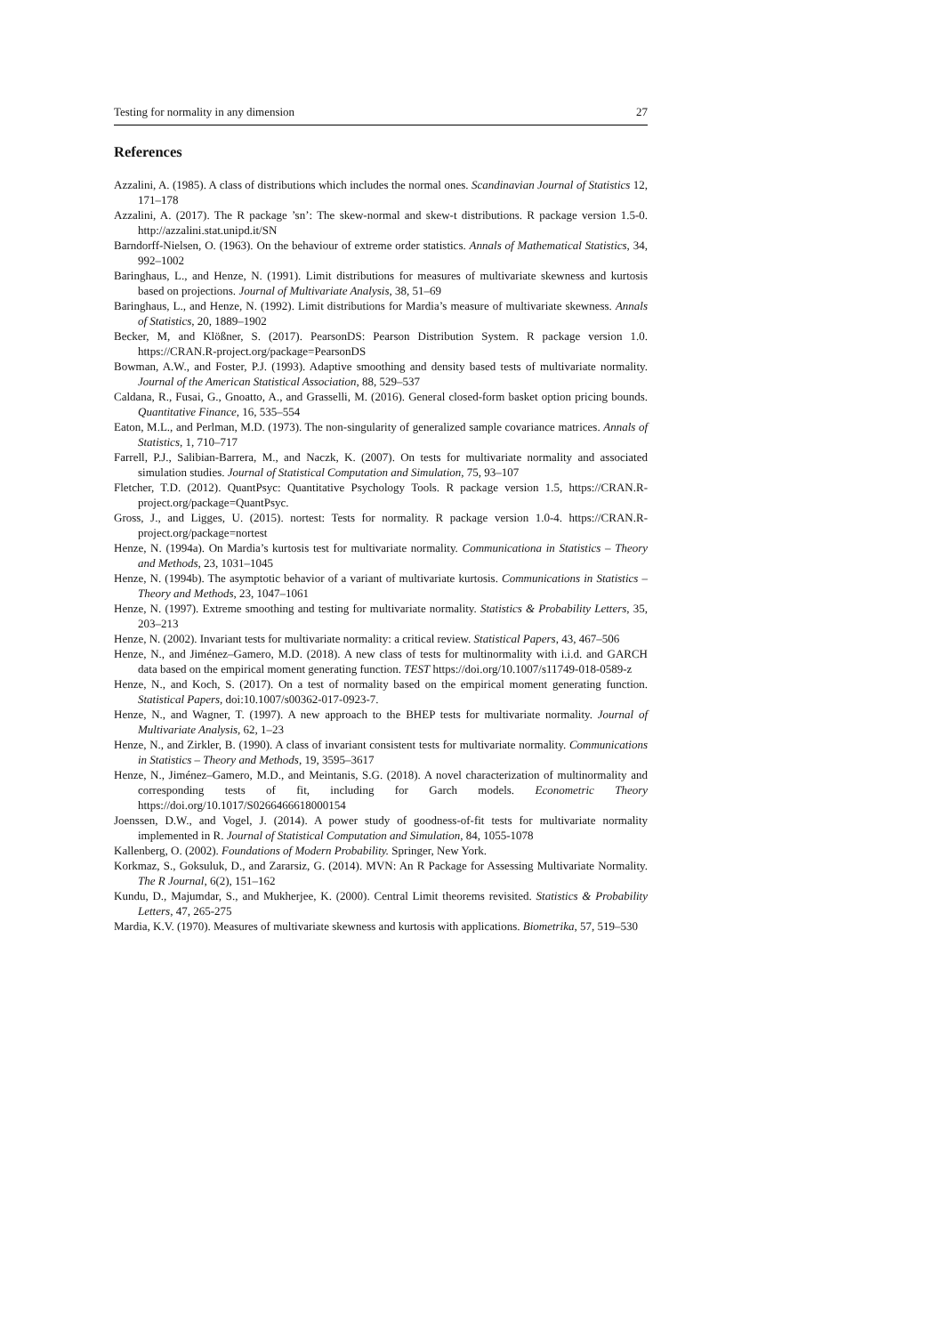Testing for normality in any dimension 27
References
Azzalini, A. (1985). A class of distributions which includes the normal ones. Scandinavian Journal of Statistics 12, 171–178
Azzalini, A. (2017). The R package ’sn’: The skew-normal and skew-t distributions. R package version 1.5-0. http://azzalini.stat.unipd.it/SN
Barndorff-Nielsen, O. (1963). On the behaviour of extreme order statistics. Annals of Mathematical Statistics, 34, 992–1002
Baringhaus, L., and Henze, N. (1991). Limit distributions for measures of multivariate skewness and kurtosis based on projections. Journal of Multivariate Analysis, 38, 51–69
Baringhaus, L., and Henze, N. (1992). Limit distributions for Mardia’s measure of multivariate skewness. Annals of Statistics, 20, 1889–1902
Becker, M, and Klößner, S. (2017). PearsonDS: Pearson Distribution System. R package version 1.0. https://CRAN.R-project.org/package=PearsonDS
Bowman, A.W., and Foster, P.J. (1993). Adaptive smoothing and density based tests of multivariate normality. Journal of the American Statistical Association, 88, 529–537
Caldana, R., Fusai, G., Gnoatto, A., and Grasselli, M. (2016). General closed-form basket option pricing bounds. Quantitative Finance, 16, 535–554
Eaton, M.L., and Perlman, M.D. (1973). The non-singularity of generalized sample covariance matrices. Annals of Statistics, 1, 710–717
Farrell, P.J., Salibian-Barrera, M., and Naczk, K. (2007). On tests for multivariate normality and associated simulation studies. Journal of Statistical Computation and Simulation, 75, 93–107
Fletcher, T.D. (2012). QuantPsyc: Quantitative Psychology Tools. R package version 1.5, https://CRAN.R-project.org/package=QuantPsyc.
Gross, J., and Ligges, U. (2015). nortest: Tests for normality. R package version 1.0-4. https://CRAN.R-project.org/package=nortest
Henze, N. (1994a). On Mardia’s kurtosis test for multivariate normality. Communicationa in Statistics – Theory and Methods, 23, 1031–1045
Henze, N. (1994b). The asymptotic behavior of a variant of multivariate kurtosis. Communications in Statistics – Theory and Methods, 23, 1047–1061
Henze, N. (1997). Extreme smoothing and testing for multivariate normality. Statistics & Probability Letters, 35, 203–213
Henze, N. (2002). Invariant tests for multivariate normality: a critical review. Statistical Papers, 43, 467–506
Henze, N., and Jiménez–Gamero, M.D. (2018). A new class of tests for multinormality with i.i.d. and GARCH data based on the empirical moment generating function. TEST https://doi.org/10.1007/s11749-018-0589-z
Henze, N., and Koch, S. (2017). On a test of normality based on the empirical moment generating function. Statistical Papers, doi:10.1007/s00362-017-0923-7.
Henze, N., and Wagner, T. (1997). A new approach to the BHEP tests for multivariate normality. Journal of Multivariate Analysis, 62, 1–23
Henze, N., and Zirkler, B. (1990). A class of invariant consistent tests for multivariate normality. Communications in Statistics – Theory and Methods, 19, 3595–3617
Henze, N., Jiménez–Gamero, M.D., and Meintanis, S.G. (2018). A novel characterization of multinormality and corresponding tests of fit, including for Garch models. Econometric Theory https://doi.org/10.1017/S0266466618000154
Joenssen, D.W., and Vogel, J. (2014). A power study of goodness-of-fit tests for multivariate normality implemented in R. Journal of Statistical Computation and Simulation, 84, 1055-1078
Kallenberg, O. (2002). Foundations of Modern Probability. Springer, New York.
Korkmaz, S., Goksuluk, D., and Zararsiz, G. (2014). MVN: An R Package for Assessing Multivariate Normality. The R Journal, 6(2), 151–162
Kundu, D., Majumdar, S., and Mukherjee, K. (2000). Central Limit theorems revisited. Statistics & Probability Letters, 47, 265-275
Mardia, K.V. (1970). Measures of multivariate skewness and kurtosis with applications. Biometrika, 57, 519–530